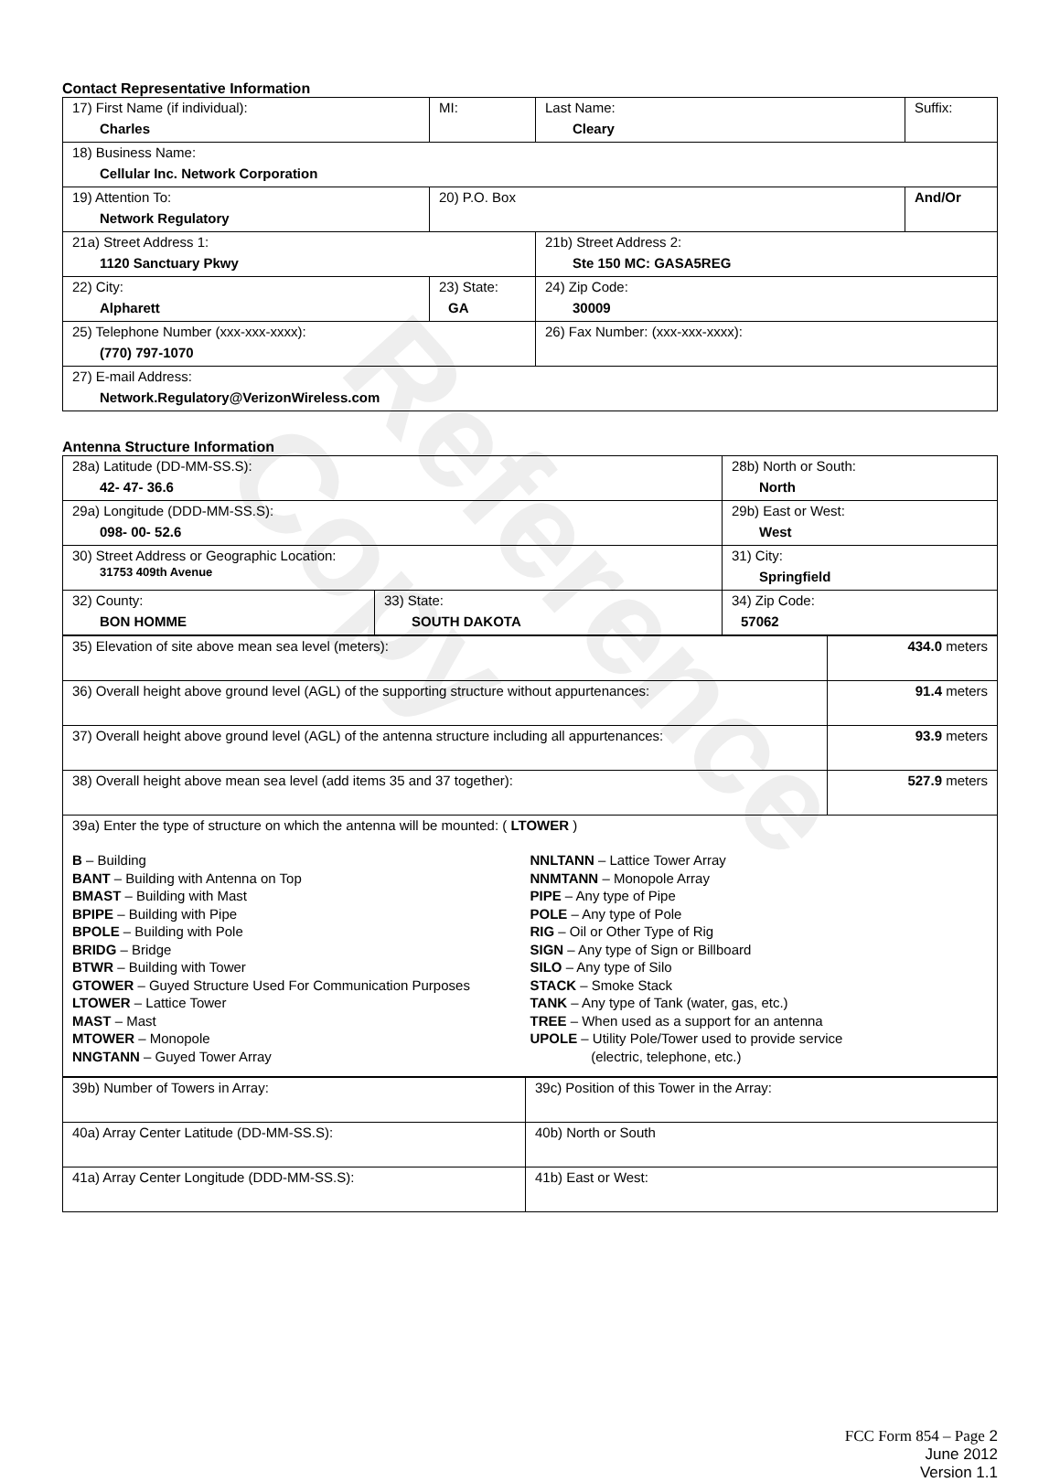Reference Copy
Contact Representative Information
| 17) First Name (if individual): Charles | MI: | Last Name: Cleary | Suffix: |
| 18) Business Name: Cellular Inc. Network Corporation | | | |
| 19) Attention To: Network Regulatory | 20) P.O. Box | | And/Or |
| 21a) Street Address 1: 1120 Sanctuary Pkwy | | 21b) Street Address 2: Ste 150 MC: GASA5REG | |
| 22) City: Alpharett | 23) State: GA | 24) Zip Code: 30009 | |
| 25) Telephone Number (xxx-xxx-xxxx): (770) 797-1070 | | 26) Fax Number: (xxx-xxx-xxxx): | |
| 27) E-mail Address: Network.Regulatory@VerizonWireless.com | | | |
Antenna Structure Information
| 28a) Latitude (DD-MM-SS.S): 42- 47- 36.6 | | 28b) North or South: North | |
| 29a) Longitude (DDD-MM-SS.S): 098- 00- 52.6 | | 29b) East or West: West | |
| 30) Street Address or Geographic Location: 31753 409th Avenue | | 31) City: Springfield | |
| 32) County: BON HOMME | 33) State: SOUTH DAKOTA | | 34) Zip Code: 57062 |
| 35) Elevation of site above mean sea level (meters): | 434.0 meters |
| 36) Overall height above ground level (AGL) of the supporting structure without appurtenances: | 91.4 meters |
| 37) Overall height above ground level (AGL) of the antenna structure including all appurtenances: | 93.9 meters |
| 38) Overall height above mean sea level (add items 35 and 37 together): | 527.9 meters |
| 39a) Enter the type of structure on which the antenna will be mounted: ( LTOWER ) B – Building BANT – Building with Antenna on Top BMAST – Building with Mast BPIPE – Building with Pipe BPOLE – Building with Pole BRIDG – Bridge BTWR – Building with Tower GTOWER – Guyed Structure Used For Communication Purposes LTOWER – Lattice Tower MAST – Mast MTOWER – Monopole NNGTANN – Guyed Tower Array NNLTANN – Lattice Tower Array NNMTANN – Monopole Array PIPE – Any type of Pipe POLE – Any type of Pole RIG – Oil or Other Type of Rig SIGN – Any type of Sign or Billboard SILO – Any type of Silo STACK – Smoke Stack TANK – Any type of Tank (water, gas, etc.) TREE – When used as a support for an antenna UPOLE – Utility Pole/Tower used to provide service (electric, telephone, etc.) | |
| 39b) Number of Towers in Array: | 39c) Position of this Tower in the Array: |
| 40a) Array Center Latitude (DD-MM-SS.S): | 40b) North or South |
| 41a) Array Center Longitude (DDD-MM-SS.S): | 41b) East or West: |
FCC Form 854 – Page 2
June 2012
Version 1.1